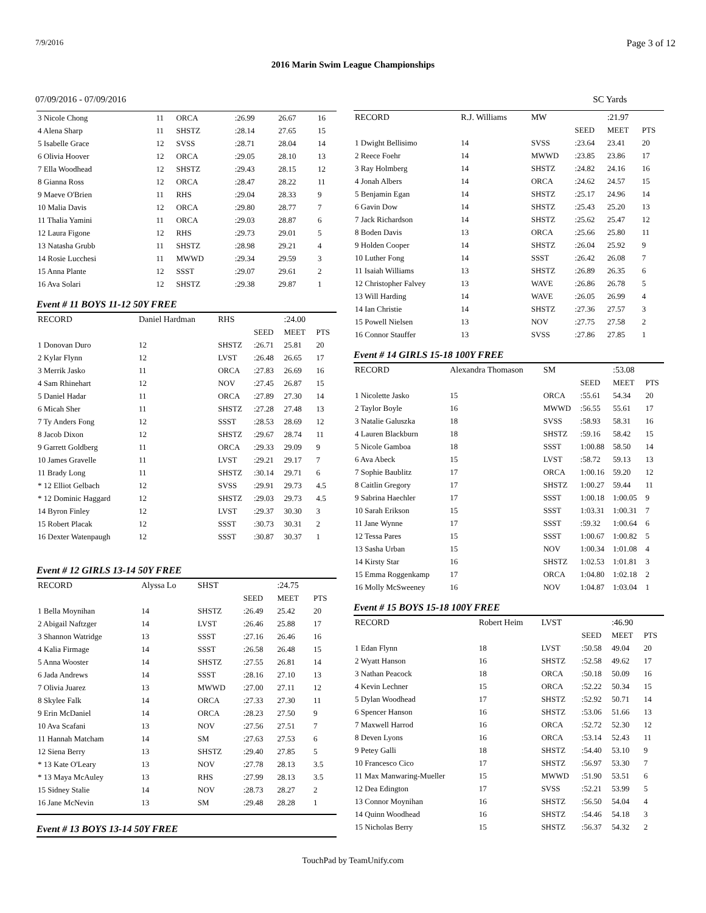7/9/2016 Page 3 of 12
2016 Marin Swim League Championships
07/09/2016 - 07/09/2016 SC Yards
| 3 Nicole Chong | 11 | ORCA | :26.99 | 26.67 | 16 |
| 4 Alena Sharp | 11 | SHSTZ | :28.14 | 27.65 | 15 |
| 5 Isabelle Grace | 12 | SVSS | :28.71 | 28.04 | 14 |
| 6 Olivia Hoover | 12 | ORCA | :29.05 | 28.10 | 13 |
| 7 Ella Woodhead | 12 | SHSTZ | :29.43 | 28.15 | 12 |
| 8 Gianna Ross | 12 | ORCA | :28.47 | 28.22 | 11 |
| 9 Maeve O'Brien | 11 | RHS | :29.04 | 28.33 | 9 |
| 10 Malia Davis | 12 | ORCA | :29.80 | 28.77 | 7 |
| 11 Thalia Yamini | 11 | ORCA | :29.03 | 28.87 | 6 |
| 12 Laura Figone | 12 | RHS | :29.73 | 29.01 | 5 |
| 13 Natasha Grubb | 11 | SHSTZ | :28.98 | 29.21 | 4 |
| 14 Rosie Lucchesi | 11 | MWWD | :29.34 | 29.59 | 3 |
| 15 Anna Plante | 12 | SSST | :29.07 | 29.61 | 2 |
| 16 Ava Solari | 12 | SHSTZ | :29.38 | 29.87 | 1 |
Event # 11 BOYS 11-12 50Y FREE
| RECORD | Daniel Hardman | RHS | | :24.00 | |
| | | | SEED | MEET | PTS |
| 1 Donovan Duro | 12 | SHSTZ | :26.71 | 25.81 | 20 |
| 2 Kylar Flynn | 12 | LVST | :26.48 | 26.65 | 17 |
| 3 Merrik Jasko | 11 | ORCA | :27.83 | 26.69 | 16 |
| 4 Sam Rhinehart | 12 | NOV | :27.45 | 26.87 | 15 |
| 5 Daniel Hadar | 11 | ORCA | :27.89 | 27.30 | 14 |
| 6 Micah Sher | 11 | SHSTZ | :27.28 | 27.48 | 13 |
| 7 Ty Anders Fong | 12 | SSST | :28.53 | 28.69 | 12 |
| 8 Jacob Dixon | 12 | SHSTZ | :29.67 | 28.74 | 11 |
| 9 Garrett Goldberg | 11 | ORCA | :29.33 | 29.09 | 9 |
| 10 James Gravelle | 11 | LVST | :29.21 | 29.17 | 7 |
| 11 Brady Long | 11 | SHSTZ | :30.14 | 29.71 | 6 |
| * 12 Elliot Gelbach | 12 | SVSS | :29.91 | 29.73 | 4.5 |
| * 12 Dominic Haggard | 12 | SHSTZ | :29.03 | 29.73 | 4.5 |
| 14 Byron Finley | 12 | LVST | :29.37 | 30.30 | 3 |
| 15 Robert Placak | 12 | SSST | :30.73 | 30.31 | 2 |
| 16 Dexter Watenpaugh | 12 | SSST | :30.87 | 30.37 | 1 |
Event # 12 GIRLS 13-14 50Y FREE
| RECORD | Alyssa Lo | SHST | | :24.75 | |
| | | | SEED | MEET | PTS |
| 1 Bella Moynihan | 14 | SHSTZ | :26.49 | 25.42 | 20 |
| 2 Abigail Naftzger | 14 | LVST | :26.46 | 25.88 | 17 |
| 3 Shannon Watridge | 13 | SSST | :27.16 | 26.46 | 16 |
| 4 Kalia Firmage | 14 | SSST | :26.58 | 26.48 | 15 |
| 5 Anna Wooster | 14 | SHSTZ | :27.55 | 26.81 | 14 |
| 6 Jada Andrews | 14 | SSST | :28.16 | 27.10 | 13 |
| 7 Olivia Juarez | 13 | MWWD | :27.00 | 27.11 | 12 |
| 8 Skylee Falk | 14 | ORCA | :27.33 | 27.30 | 11 |
| 9 Erin McDaniel | 14 | ORCA | :28.23 | 27.50 | 9 |
| 10 Ava Scafani | 13 | NOV | :27.56 | 27.51 | 7 |
| 11 Hannah Matcham | 14 | SM | :27.63 | 27.53 | 6 |
| 12 Siena Berry | 13 | SHSTZ | :29.40 | 27.85 | 5 |
| * 13 Kate O'Leary | 13 | NOV | :27.78 | 28.13 | 3.5 |
| * 13 Maya McAuley | 13 | RHS | :27.99 | 28.13 | 3.5 |
| 15 Sidney Stalie | 14 | NOV | :28.73 | 28.27 | 2 |
| 16 Jane McNevin | 13 | SM | :29.48 | 28.28 | 1 |
Event # 13 BOYS 13-14 50Y FREE
| RECORD | R.J. Williams | MW | | :21.97 | |
| | | | SEED | MEET | PTS |
| 1 Dwight Bellisimo | 14 | SVSS | :23.64 | 23.41 | 20 |
| 2 Reece Foehr | 14 | MWWD | :23.85 | 23.86 | 17 |
| 3 Ray Holmberg | 14 | SHSTZ | :24.82 | 24.16 | 16 |
| 4 Jonah Albers | 14 | ORCA | :24.62 | 24.57 | 15 |
| 5 Benjamin Egan | 14 | SHSTZ | :25.17 | 24.96 | 14 |
| 6 Gavin Dow | 14 | SHSTZ | :25.43 | 25.20 | 13 |
| 7 Jack Richardson | 14 | SHSTZ | :25.62 | 25.47 | 12 |
| 8 Boden Davis | 13 | ORCA | :25.66 | 25.80 | 11 |
| 9 Holden Cooper | 14 | SHSTZ | :26.04 | 25.92 | 9 |
| 10 Luther Fong | 14 | SSST | :26.42 | 26.08 | 7 |
| 11 Isaiah Williams | 13 | SHSTZ | :26.89 | 26.35 | 6 |
| 12 Christopher Falvey | 13 | WAVE | :26.86 | 26.78 | 5 |
| 13 Will Harding | 14 | WAVE | :26.05 | 26.99 | 4 |
| 14 Ian Christie | 14 | SHSTZ | :27.36 | 27.57 | 3 |
| 15 Powell Nielsen | 13 | NOV | :27.75 | 27.58 | 2 |
| 16 Connor Stauffer | 13 | SVSS | :27.86 | 27.85 | 1 |
Event # 14 GIRLS 15-18 100Y FREE
| RECORD | Alexandra Thomason | SM | | :53.08 | |
| | | | SEED | MEET | PTS |
| 1 Nicolette Jasko | 15 | ORCA | :55.61 | 54.34 | 20 |
| 2 Taylor Boyle | 16 | MWWD | :56.55 | 55.61 | 17 |
| 3 Natalie Galuszka | 18 | SVSS | :58.93 | 58.31 | 16 |
| 4 Lauren Blackburn | 18 | SHSTZ | :59.16 | 58.42 | 15 |
| 5 Nicole Gamboa | 18 | SSST | 1:00.88 | 58.50 | 14 |
| 6 Ava Abeck | 15 | LVST | :58.72 | 59.13 | 13 |
| 7 Sophie Baublitz | 17 | ORCA | 1:00.16 | 59.20 | 12 |
| 8 Caitlin Gregory | 17 | SHSTZ | 1:00.27 | 59.44 | 11 |
| 9 Sabrina Haechler | 17 | SSST | 1:00.18 | 1:00.05 | 9 |
| 10 Sarah Erikson | 15 | SSST | 1:03.31 | 1:00.31 | 7 |
| 11 Jane Wynne | 17 | SSST | :59.32 | 1:00.64 | 6 |
| 12 Tessa Pares | 15 | SSST | 1:00.67 | 1:00.82 | 5 |
| 13 Sasha Urban | 15 | NOV | 1:00.34 | 1:01.08 | 4 |
| 14 Kirsty Star | 16 | SHSTZ | 1:02.53 | 1:01.81 | 3 |
| 15 Emma Roggenkamp | 17 | ORCA | 1:04.80 | 1:02.18 | 2 |
| 16 Molly McSweeney | 16 | NOV | 1:04.87 | 1:03.04 | 1 |
Event # 15 BOYS 15-18 100Y FREE
| RECORD | Robert Heim | LVST | | :46.90 | |
| | | | SEED | MEET | PTS |
| 1 Edan Flynn | 18 | LVST | :50.58 | 49.04 | 20 |
| 2 Wyatt Hanson | 16 | SHSTZ | :52.58 | 49.62 | 17 |
| 3 Nathan Peacock | 18 | ORCA | :50.18 | 50.09 | 16 |
| 4 Kevin Lechner | 15 | ORCA | :52.22 | 50.34 | 15 |
| 5 Dylan Woodhead | 17 | SHSTZ | :52.92 | 50.71 | 14 |
| 6 Spencer Hanson | 16 | SHSTZ | :53.06 | 51.66 | 13 |
| 7 Maxwell Harrod | 16 | ORCA | :52.72 | 52.30 | 12 |
| 8 Deven Lyons | 16 | ORCA | :53.14 | 52.43 | 11 |
| 9 Petey Galli | 18 | SHSTZ | :54.40 | 53.10 | 9 |
| 10 Francesco Cico | 17 | SHSTZ | :56.97 | 53.30 | 7 |
| 11 Max Manwaring-Mueller | 15 | MWWD | :51.90 | 53.51 | 6 |
| 12 Dea Edington | 17 | SVSS | :52.21 | 53.99 | 5 |
| 13 Connor Moynihan | 16 | SHSTZ | :56.50 | 54.04 | 4 |
| 14 Quinn Woodhead | 16 | SHSTZ | :54.46 | 54.18 | 3 |
| 15 Nicholas Berry | 15 | SHSTZ | :56.37 | 54.32 | 2 |
TouchPad by TeamUnify.com